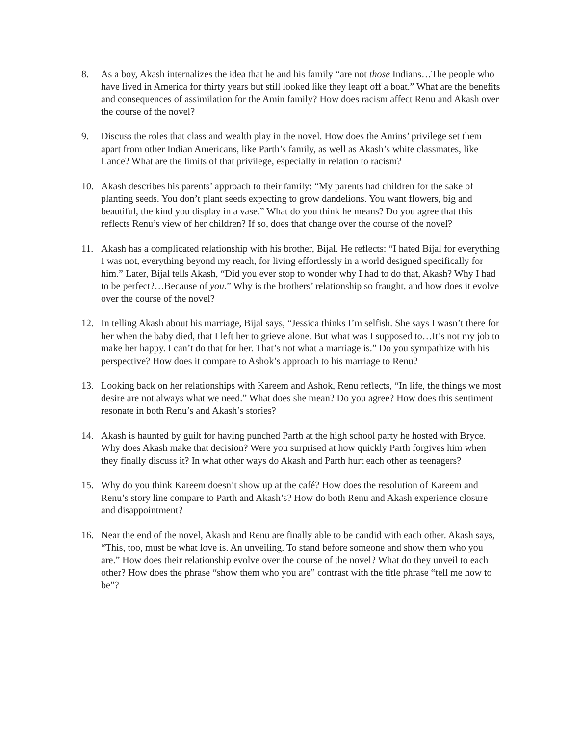8. As a boy, Akash internalizes the idea that he and his family “are not those Indians…The people who have lived in America for thirty years but still looked like they leapt off a boat.” What are the benefits and consequences of assimilation for the Amin family? How does racism affect Renu and Akash over the course of the novel?
9. Discuss the roles that class and wealth play in the novel. How does the Amins’ privilege set them apart from other Indian Americans, like Parth’s family, as well as Akash’s white classmates, like Lance? What are the limits of that privilege, especially in relation to racism?
10. Akash describes his parents’ approach to their family: “My parents had children for the sake of planting seeds. You don’t plant seeds expecting to grow dandelions. You want flowers, big and beautiful, the kind you display in a vase.” What do you think he means? Do you agree that this reflects Renu’s view of her children? If so, does that change over the course of the novel?
11. Akash has a complicated relationship with his brother, Bijal. He reflects: “I hated Bijal for everything I was not, everything beyond my reach, for living effortlessly in a world designed specifically for him.” Later, Bijal tells Akash, “Did you ever stop to wonder why I had to do that, Akash? Why I had to be perfect?…Because of you.” Why is the brothers’ relationship so fraught, and how does it evolve over the course of the novel?
12. In telling Akash about his marriage, Bijal says, “Jessica thinks I’m selfish. She says I wasn’t there for her when the baby died, that I left her to grieve alone. But what was I supposed to…It’s not my job to make her happy. I can’t do that for her. That’s not what a marriage is.” Do you sympathize with his perspective? How does it compare to Ashok’s approach to his marriage to Renu?
13. Looking back on her relationships with Kareem and Ashok, Renu reflects, “In life, the things we most desire are not always what we need.” What does she mean? Do you agree? How does this sentiment resonate in both Renu’s and Akash’s stories?
14. Akash is haunted by guilt for having punched Parth at the high school party he hosted with Bryce. Why does Akash make that decision? Were you surprised at how quickly Parth forgives him when they finally discuss it? In what other ways do Akash and Parth hurt each other as teenagers?
15. Why do you think Kareem doesn’t show up at the café? How does the resolution of Kareem and Renu’s story line compare to Parth and Akash’s? How do both Renu and Akash experience closure and disappointment?
16. Near the end of the novel, Akash and Renu are finally able to be candid with each other. Akash says, “This, too, must be what love is. An unveiling. To stand before someone and show them who you are.” How does their relationship evolve over the course of the novel? What do they unveil to each other? How does the phrase “show them who you are” contrast with the title phrase “tell me how to be”?